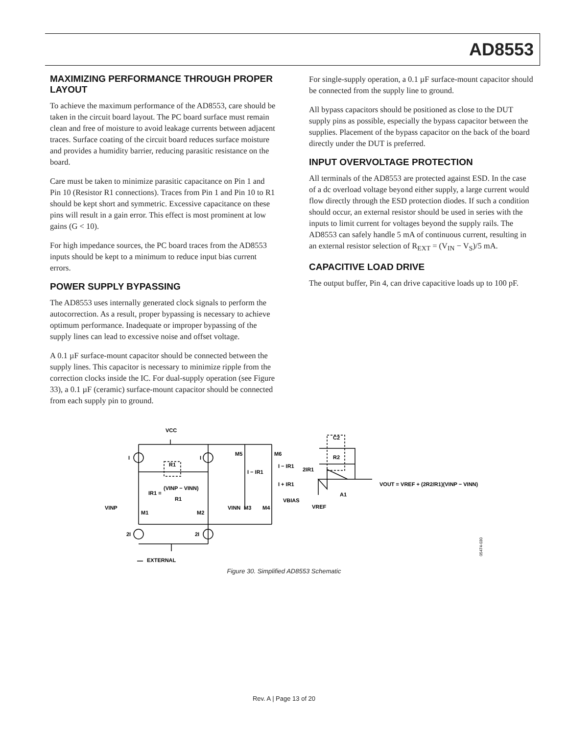AD8553
MAXIMIZING PERFORMANCE THROUGH PROPER LAYOUT
To achieve the maximum performance of the AD8553, care should be taken in the circuit board layout. The PC board surface must remain clean and free of moisture to avoid leakage currents between adjacent traces. Surface coating of the circuit board reduces surface moisture and provides a humidity barrier, reducing parasitic resistance on the board.
Care must be taken to minimize parasitic capacitance on Pin 1 and Pin 10 (Resistor R1 connections). Traces from Pin 1 and Pin 10 to R1 should be kept short and symmetric. Excessive capacitance on these pins will result in a gain error. This effect is most prominent at low gains (G < 10).
For high impedance sources, the PC board traces from the AD8553 inputs should be kept to a minimum to reduce input bias current errors.
POWER SUPPLY BYPASSING
The AD8553 uses internally generated clock signals to perform the autocorrection. As a result, proper bypassing is necessary to achieve optimum performance. Inadequate or improper bypassing of the supply lines can lead to excessive noise and offset voltage.
A 0.1 µF surface-mount capacitor should be connected between the supply lines. This capacitor is necessary to minimize ripple from the correction clocks inside the IC. For dual-supply operation (see Figure 33), a 0.1 µF (ceramic) surface-mount capacitor should be connected from each supply pin to ground.
For single-supply operation, a 0.1 µF surface-mount capacitor should be connected from the supply line to ground.
All bypass capacitors should be positioned as close to the DUT supply pins as possible, especially the bypass capacitor between the supplies. Placement of the bypass capacitor on the back of the board directly under the DUT is preferred.
INPUT OVERVOLTAGE PROTECTION
All terminals of the AD8553 are protected against ESD. In the case of a dc overload voltage beyond either supply, a large current would flow directly through the ESD protection diodes. If such a condition should occur, an external resistor should be used in series with the inputs to limit current for voltages beyond the supply rails. The AD8553 can safely handle 5 mA of continuous current, resulting in an external resistor selection of R<sub>EXT</sub> = (V<sub>IN</sub> − V<sub>S</sub>)/5 mA.
CAPACITIVE LOAD DRIVE
The output buffer, Pin 4, can drive capacitive loads up to 100 pF.
VCC
I
I
R1
IR1 =
(VINP − VINN)
R1
VINP
M1
M2
VINN
M3
M4
M5
M6
I − IR1
I − IR1
I + IR1
2IR1
VBIAS
VREF
C2
R2
A1
VOUT = VREF + (2R2/R1)(VINP − VINN)
2I
2I
EXTERNAL
05474-030
Figure 30. Simplified AD8553 Schematic
Rev. A | Page 13 of 20